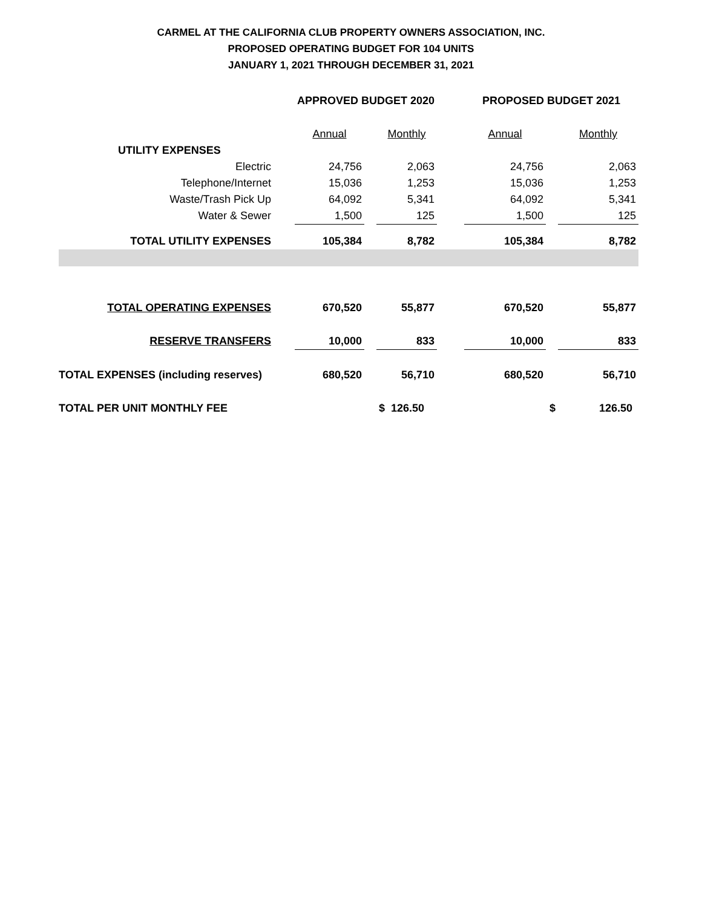CARMEL AT THE CALIFORNIA CLUB PROPERTY OWNERS ASSOCIATION, INC.
PROPOSED OPERATING BUDGET FOR 104 UNITS
JANUARY 1, 2021 THROUGH DECEMBER 31, 2021
| | | APPROVED BUDGET 2020 | | | | PROPOSED BUDGET 2021 | | |
| | | Annual | | Monthly | | Annual | | Monthly |
| UTILITY EXPENSES | | | | | | | | |
| Electric | | 24,756 | | 2,063 | | 24,756 | | 2,063 |
| Telephone/Internet | | 15,036 | | 1,253 | | 15,036 | | 1,253 |
| Waste/Trash Pick Up | | 64,092 | | 5,341 | | 64,092 | | 5,341 |
| Water & Sewer | | 1,500 | | 125 | | 1,500 | | 125 |
| TOTAL UTILITY EXPENSES | | 105,384 | | 8,782 | | 105,384 | | 8,782 |
| TOTAL OPERATING EXPENSES | | 670,520 | | 55,877 | | 670,520 | | 55,877 |
| RESERVE TRANSFERS | | 10,000 | | 833 | | 10,000 | | 833 |
| TOTAL EXPENSES (including reserves) | | 680,520 | | 56,710 | | 680,520 | | 56,710 |
| TOTAL PER UNIT MONTHLY FEE | | | | $ 126.50 | | | $ | 126.50 |